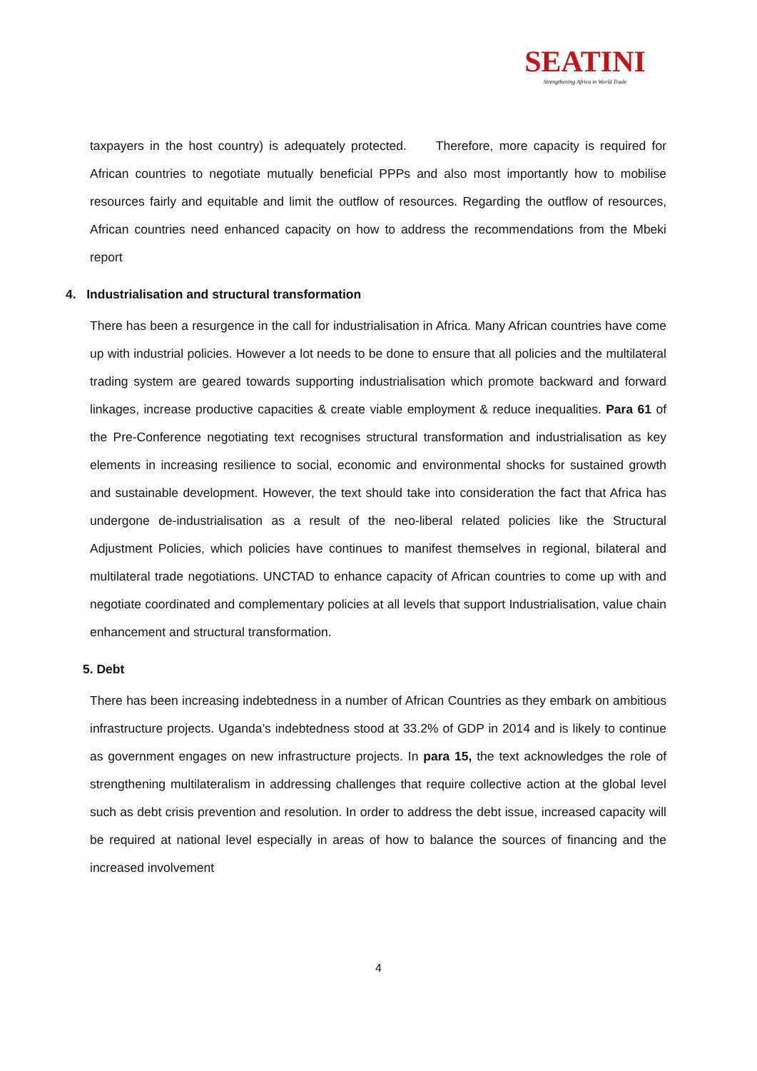SEATINI
Strengthening Africa in World Trade
taxpayers in the host country) is adequately protected. Therefore, more capacity is required for African countries to negotiate mutually beneficial PPPs and also most importantly how to mobilise resources fairly and equitable and limit the outflow of resources. Regarding the outflow of resources, African countries need enhanced capacity on how to address the recommendations from the Mbeki report
4. Industrialisation and structural transformation
There has been a resurgence in the call for industrialisation in Africa. Many African countries have come up with industrial policies. However a lot needs to be done to ensure that all policies and the multilateral trading system are geared towards supporting industrialisation which promote backward and forward linkages, increase productive capacities & create viable employment & reduce inequalities. Para 61 of the Pre-Conference negotiating text recognises structural transformation and industrialisation as key elements in increasing resilience to social, economic and environmental shocks for sustained growth and sustainable development. However, the text should take into consideration the fact that Africa has undergone de-industrialisation as a result of the neo-liberal related policies like the Structural Adjustment Policies, which policies have continues to manifest themselves in regional, bilateral and multilateral trade negotiations. UNCTAD to enhance capacity of African countries to come up with and negotiate coordinated and complementary policies at all levels that support Industrialisation, value chain enhancement and structural transformation.
5. Debt
There has been increasing indebtedness in a number of African Countries as they embark on ambitious infrastructure projects. Uganda’s indebtedness stood at 33.2% of GDP in 2014 and is likely to continue as government engages on new infrastructure projects. In para 15, the text acknowledges the role of strengthening multilateralism in addressing challenges that require collective action at the global level such as debt crisis prevention and resolution. In order to address the debt issue, increased capacity will be required at national level especially in areas of how to balance the sources of financing and the increased involvement
4